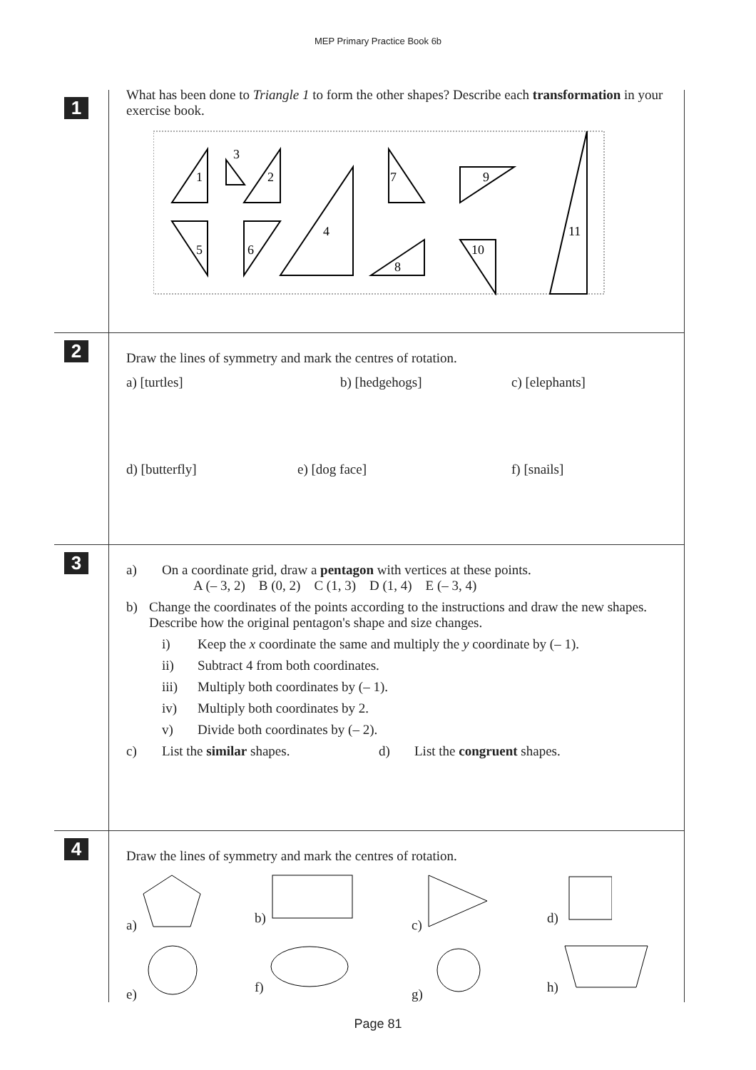MEP Primary Practice Book 6b
1
What has been done to Triangle 1 to form the other shapes? Describe each transformation in your exercise book.
1
3
2
4
7
9
5
6
8
10
11
2
Draw the lines of symmetry and mark the centres of rotation.
a) [turtles] b) [hedgehogs] c) [elephants]
d) [butterfly] e) [dog face] f) [snails]
3
a) On a coordinate grid, draw a pentagon with vertices at these points.
A (– 3, 2) B (0, 2) C (1, 3) D (1, 4) E (– 3, 4)
b) Change the coordinates of the points according to the instructions and draw the new shapes. Describe how the original pentagon's shape and size changes.
i) Keep the x coordinate the same and multiply the y coordinate by (– 1).
ii) Subtract 4 from both coordinates.
iii) Multiply both coordinates by (– 1).
iv) Multiply both coordinates by 2.
v) Divide both coordinates by (– 2).
c) List the similar shapes. d) List the congruent shapes.
4
Draw the lines of symmetry and mark the centres of rotation.
a) b) c) d)
e) f) g) h)
Page 81